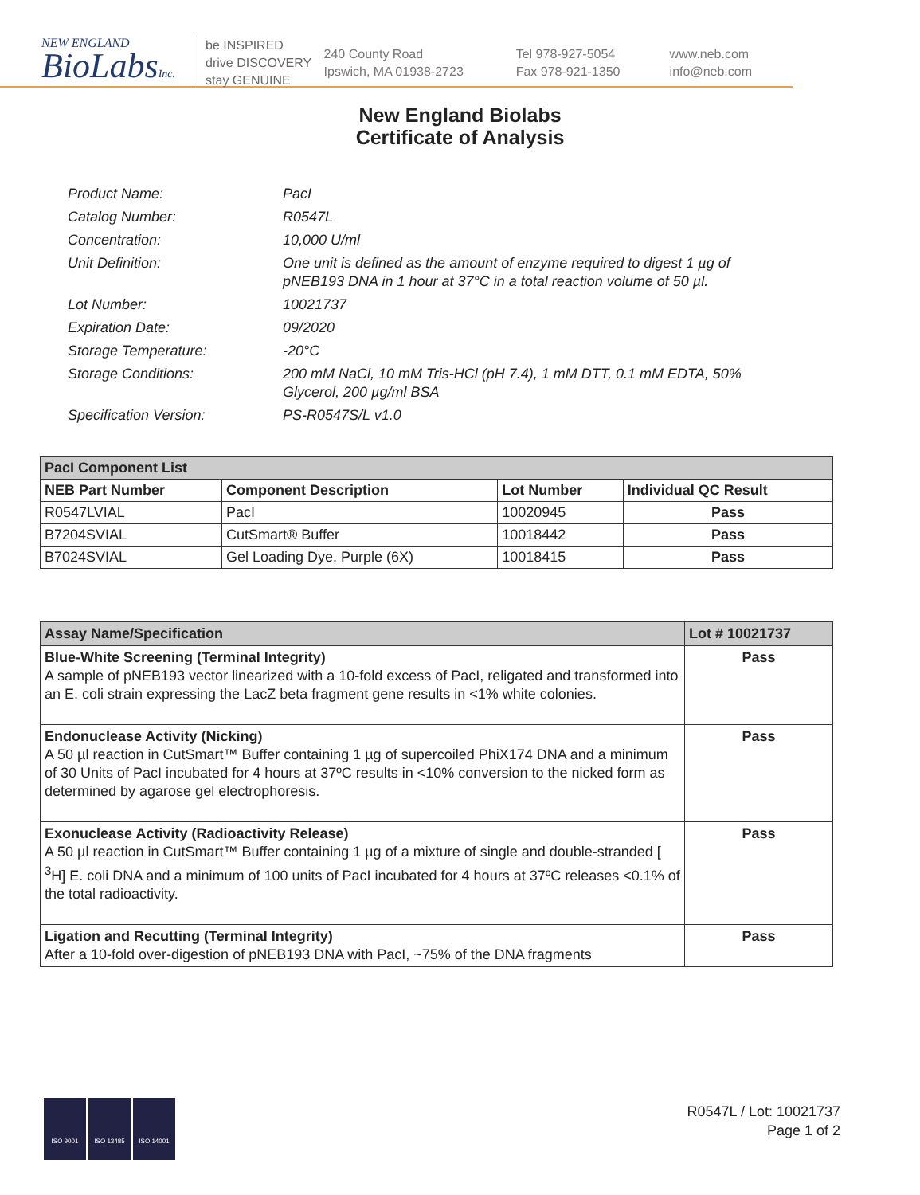NEW ENGLAND
BioLabsInc.
be INSPIRED
drive DISCOVERY
stay GENUINE
240 County Road
Ipswich, MA 01938-2723
Tel 978-927-5054
Fax 978-921-1350
www.neb.com
info@neb.com
New England Biolabs
Certificate of Analysis
| Product Name: | PacI |
| Catalog Number: | R0547L |
| Concentration: | 10,000 U/ml |
| Unit Definition: | One unit is defined as the amount of enzyme required to digest 1 µg of pNEB193 DNA in 1 hour at 37°C in a total reaction volume of 50 µl. |
| Lot Number: | 10021737 |
| Expiration Date: | 09/2020 |
| Storage Temperature: | -20°C |
| Storage Conditions: | 200 mM NaCl, 10 mM Tris-HCl (pH 7.4), 1 mM DTT, 0.1 mM EDTA, 50% Glycerol, 200 µg/ml BSA |
| Specification Version: | PS-R0547S/L v1.0 |
| PacI Component List | | | |
| NEB Part Number | Component Description | Lot Number | Individual QC Result |
| R0547LVIAL | PacI | 10020945 | Pass |
| B7204SVIAL | CutSmart® Buffer | 10018442 | Pass |
| B7024SVIAL | Gel Loading Dye, Purple (6X) | 10018415 | Pass |
| Assay Name/Specification | Lot # 10021737 |
| Blue-White Screening (Terminal Integrity) A sample of pNEB193 vector linearized with a 10-fold excess of PacI, religated and transformed into an E. coli strain expressing the LacZ beta fragment gene results in <1% white colonies. | Pass |
| Endonuclease Activity (Nicking) A 50 µl reaction in CutSmart™ Buffer containing 1 µg of supercoiled PhiX174 DNA and a minimum of 30 Units of PacI incubated for 4 hours at 37ºC results in <10% conversion to the nicked form as determined by agarose gel electrophoresis. | Pass |
| Exonuclease Activity (Radioactivity Release) A 50 µl reaction in CutSmart™ Buffer containing 1 µg of a mixture of single and double-stranded [ <sup>3</sup>H] E. coli DNA and a minimum of 100 units of PacI incubated for 4 hours at 37ºC releases <0.1% of the total radioactivity. | Pass |
| Ligation and Recutting (Terminal Integrity) After a 10-fold over-digestion of pNEB193 DNA with PacI, ~75% of the DNA fragments | Pass |
ISO 9001 ISO 13485 ISO 14001
R0547L / Lot: 10021737
Page 1 of 2